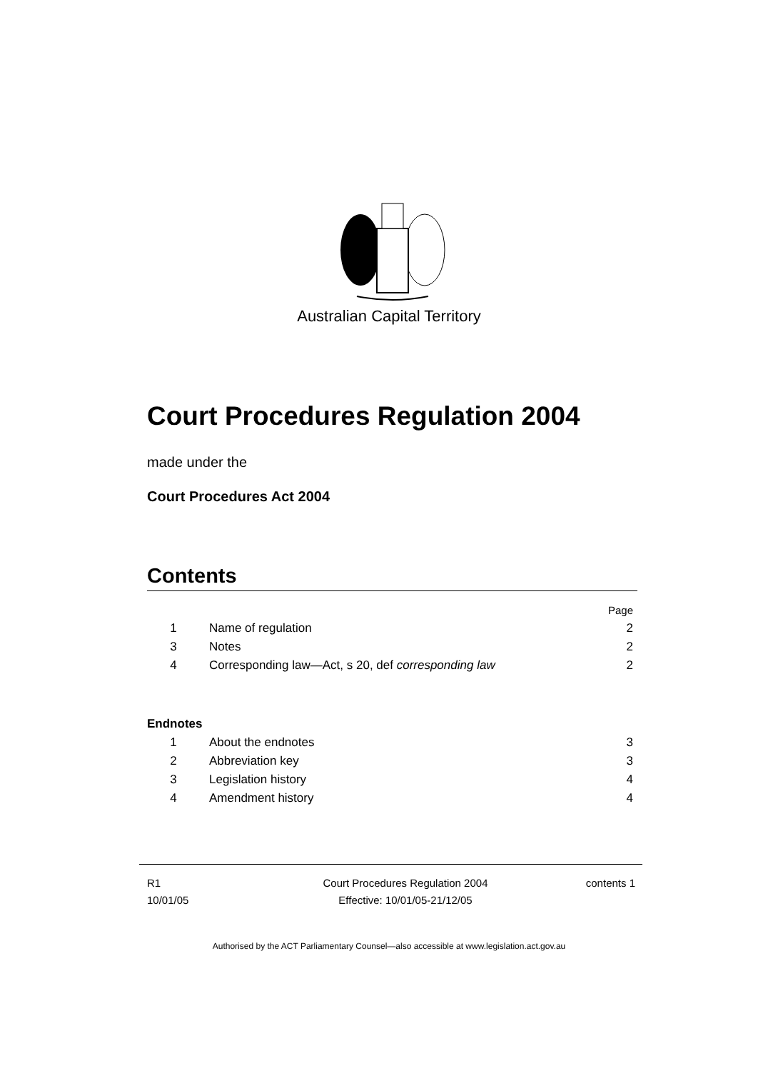Australian Capital Territory
Court Procedures Regulation 2004
made under the
Court Procedures Act 2004
Contents
| | | Page |
| 1 | Name of regulation | 2 |
| 3 | Notes | 2 |
| 4 | Corresponding law—Act, s 20, def corresponding law | 2 |
| Endnotes | | |
| 1 | About the endnotes | 3 |
| 2 | Abbreviation key | 3 |
| 3 | Legislation history | 4 |
| 4 | Amendment history | 4 |
R1
10/01/05
Court Procedures Regulation 2004
Effective: 10/01/05-21/12/05
contents 1
Authorised by the ACT Parliamentary Counsel—also accessible at www.legislation.act.gov.au